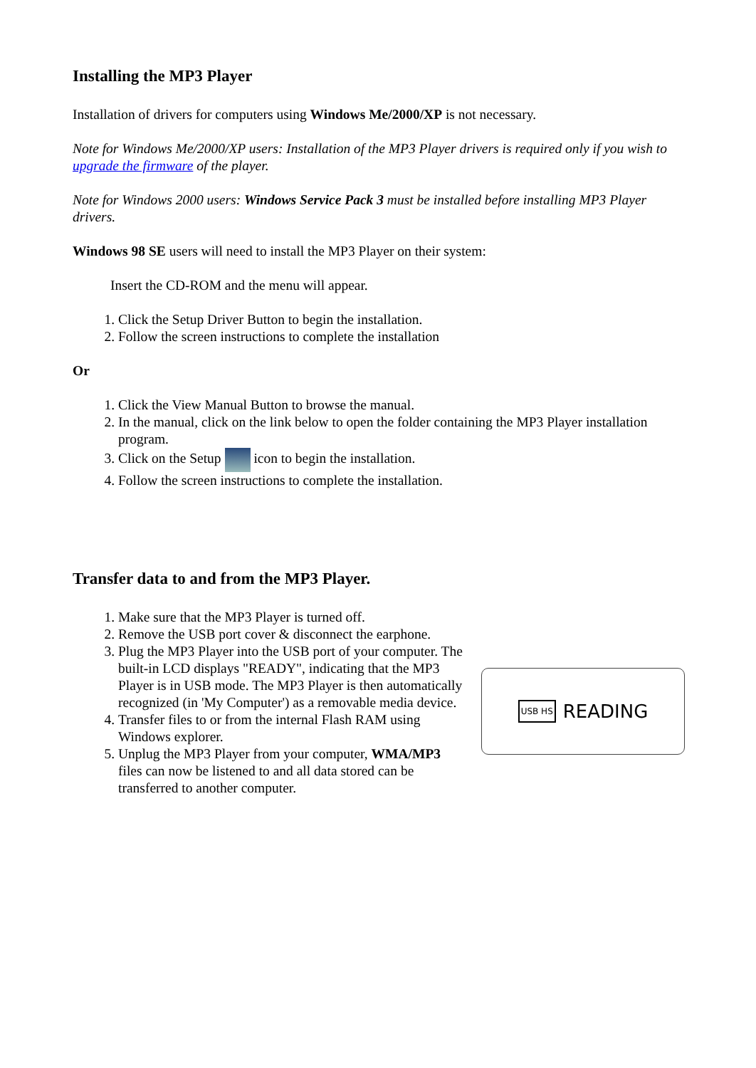Installing the MP3 Player
Installation of drivers for computers using Windows Me/2000/XP is not necessary.
Note for Windows Me/2000/XP users: Installation of the MP3 Player drivers is required only if you wish to upgrade the firmware of the player.
Note for Windows 2000 users: Windows Service Pack 3 must be installed before installing MP3 Player drivers.
Windows 98 SE users will need to install the MP3 Player on their system:
Insert the CD-ROM and the menu will appear.
1. Click the Setup Driver Button to begin the installation.
2. Follow the screen instructions to complete the installation
Or
1. Click the View Manual Button to browse the manual.
2. In the manual, click on the link below to open the folder containing the MP3 Player installation program.
3. Click on the Setup icon to begin the installation.
4. Follow the screen instructions to complete the installation.
Transfer data to and from the MP3 Player.
1. Make sure that the MP3 Player is turned off.
2. Remove the USB port cover & disconnect the earphone.
3. Plug the MP3 Player into the USB port of your computer. The built-in LCD displays "READY", indicating that the MP3 Player is in USB mode. The MP3 Player is then automatically recognized (in 'My Computer') as a removable media device.
4. Transfer files to or from the internal Flash RAM using Windows explorer.
5. Unplug the MP3 Player from your computer, WMA/MP3 files can now be listened to and all data stored can be transferred to another computer.
USB HS READING